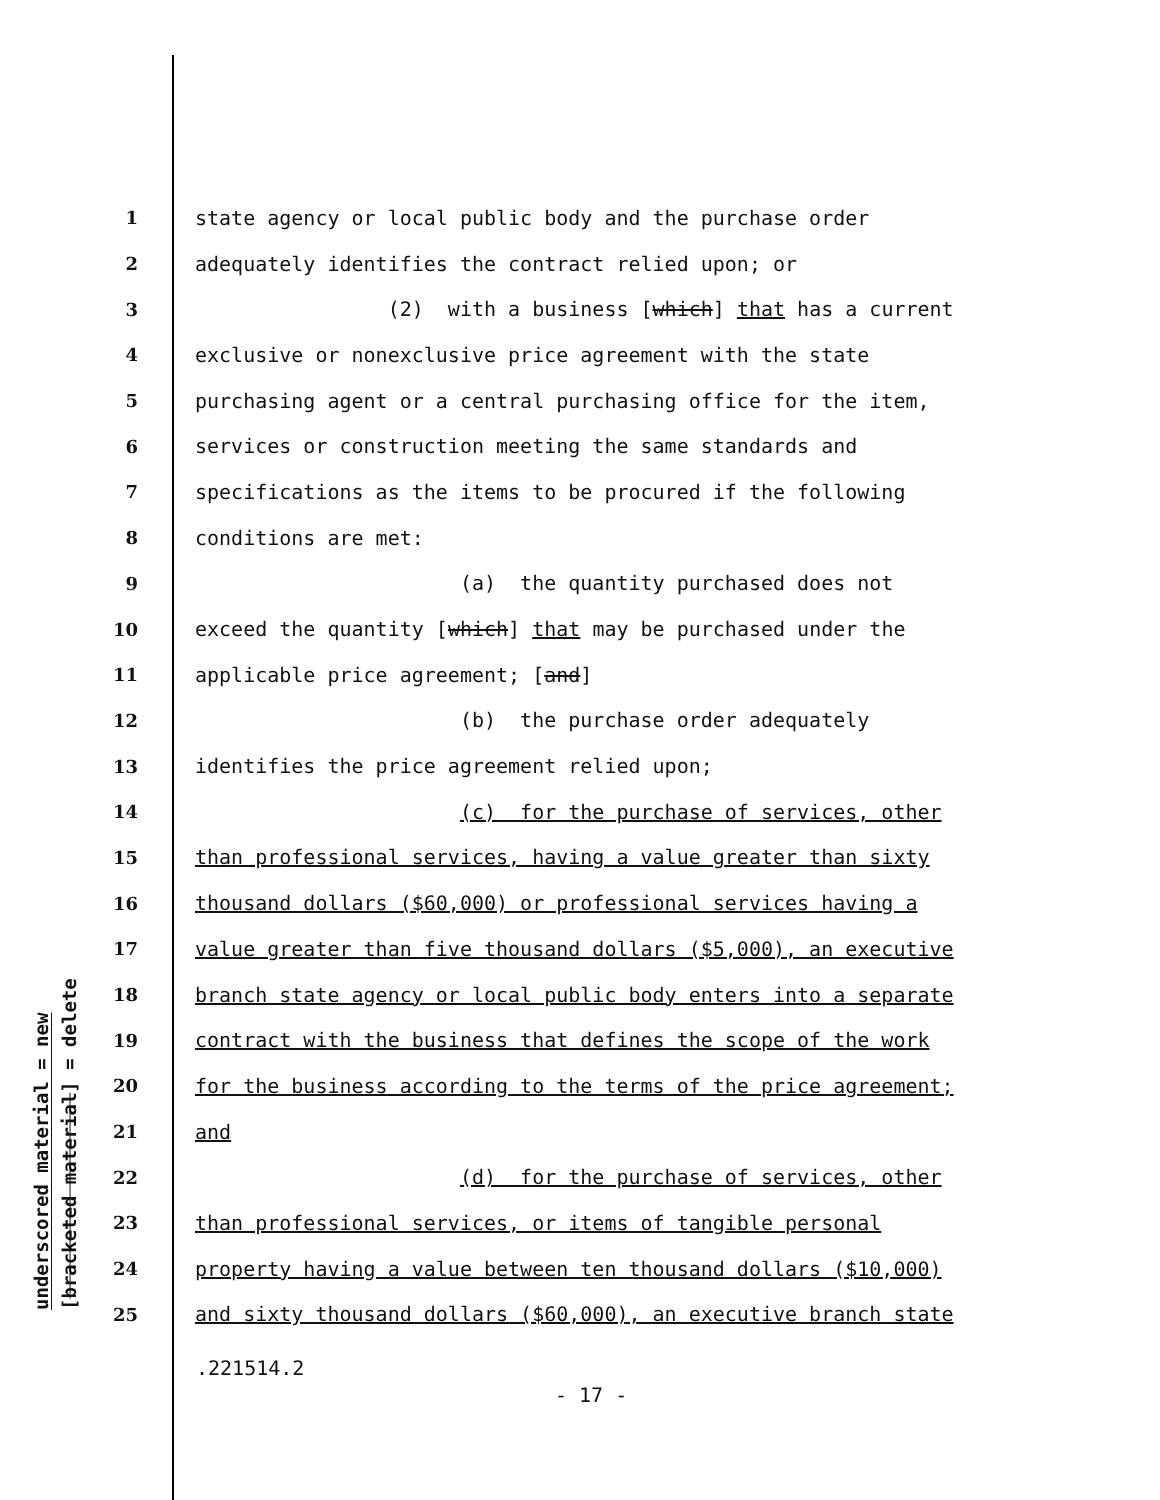underscored material = new
[bracketed material] = delete
1 state agency or local public body and the purchase order
2 adequately identifies the contract relied upon; or
3 (2) with a business [which] that has a current
4 exclusive or nonexclusive price agreement with the state
5 purchasing agent or a central purchasing office for the item,
6 services or construction meeting the same standards and
7 specifications as the items to be procured if the following
8 conditions are met:
9 (a) the quantity purchased does not
10 exceed the quantity [which] that may be purchased under the
11 applicable price agreement; [and]
12 (b) the purchase order adequately
13 identifies the price agreement relied upon;
14 (c) for the purchase of services, other
15 than professional services, having a value greater than sixty
16 thousand dollars ($60,000) or professional services having a
17 value greater than five thousand dollars ($5,000), an executive
18 branch state agency or local public body enters into a separate
19 contract with the business that defines the scope of the work
20 for the business according to the terms of the price agreement;
21 and
22 (d) for the purchase of services, other
23 than professional services, or items of tangible personal
24 property having a value between ten thousand dollars ($10,000)
25 and sixty thousand dollars ($60,000), an executive branch state
.221514.2
- 17 -